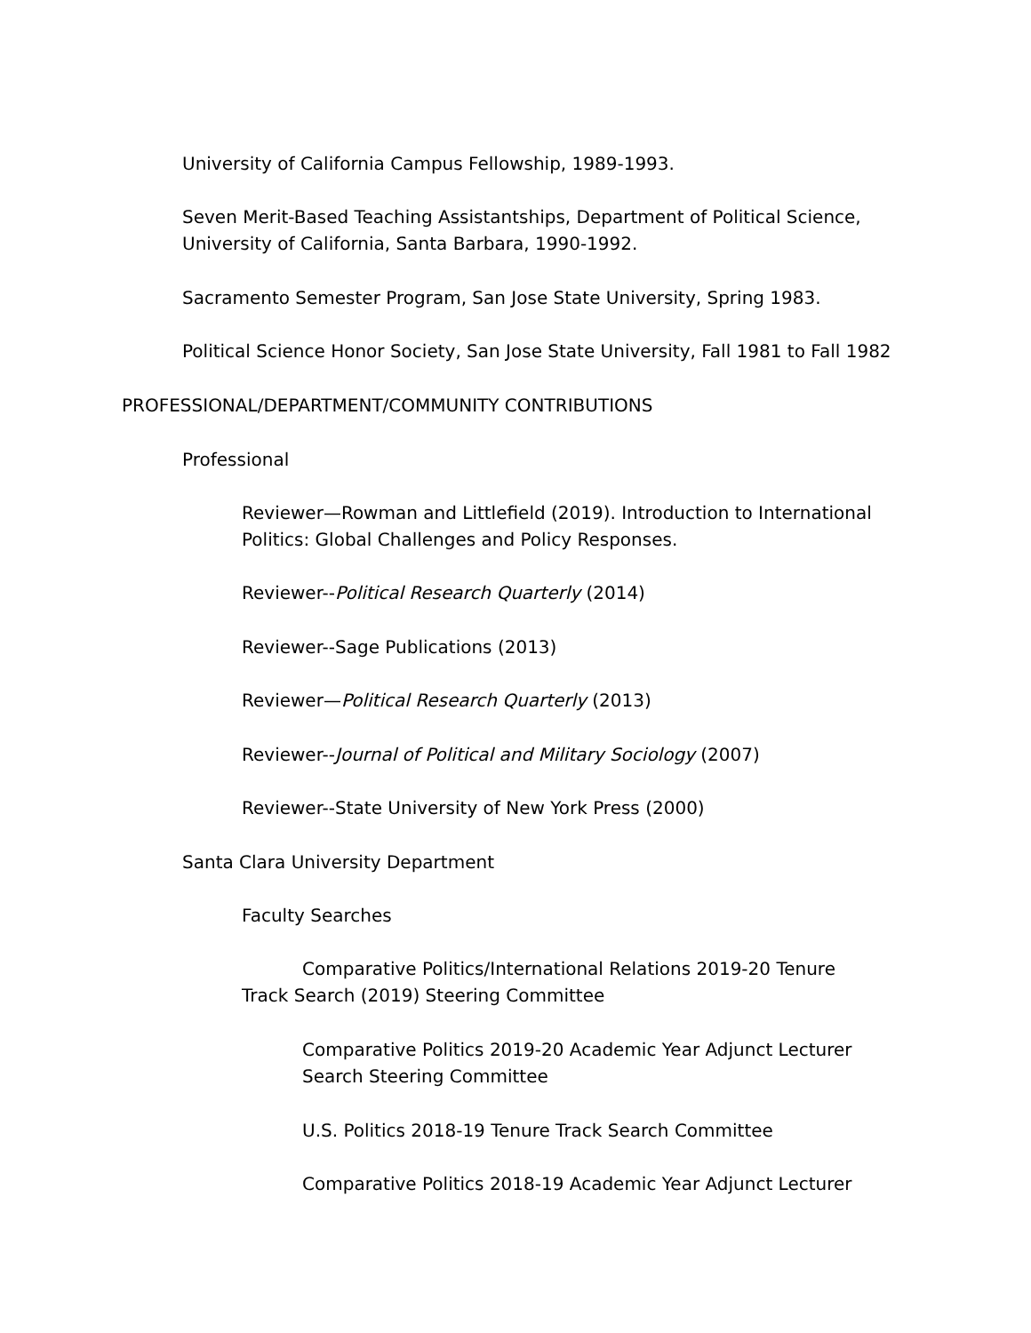University of California Campus Fellowship, 1989-1993.
Seven Merit-Based Teaching Assistantships, Department of Political Science,
University of California, Santa Barbara, 1990-1992.
Sacramento Semester Program, San Jose State University, Spring 1983.
Political Science Honor Society, San Jose State University, Fall 1981 to Fall 1982
PROFESSIONAL/DEPARTMENT/COMMUNITY CONTRIBUTIONS
Professional
Reviewer—Rowman and Littlefield (2019). Introduction to International
Politics: Global Challenges and Policy Responses.
Reviewer--Political Research Quarterly (2014)
Reviewer--Sage Publications (2013)
Reviewer—Political Research Quarterly (2013)
Reviewer--Journal of Political and Military Sociology (2007)
Reviewer--State University of New York Press (2000)
Santa Clara University Department
Faculty Searches
Comparative Politics/International Relations 2019-20 Tenure Track Search (2019) Steering Committee
Comparative Politics 2019-20 Academic Year Adjunct Lecturer
Search Steering Committee
U.S. Politics 2018-19 Tenure Track Search Committee
Comparative Politics 2018-19 Academic Year Adjunct Lecturer